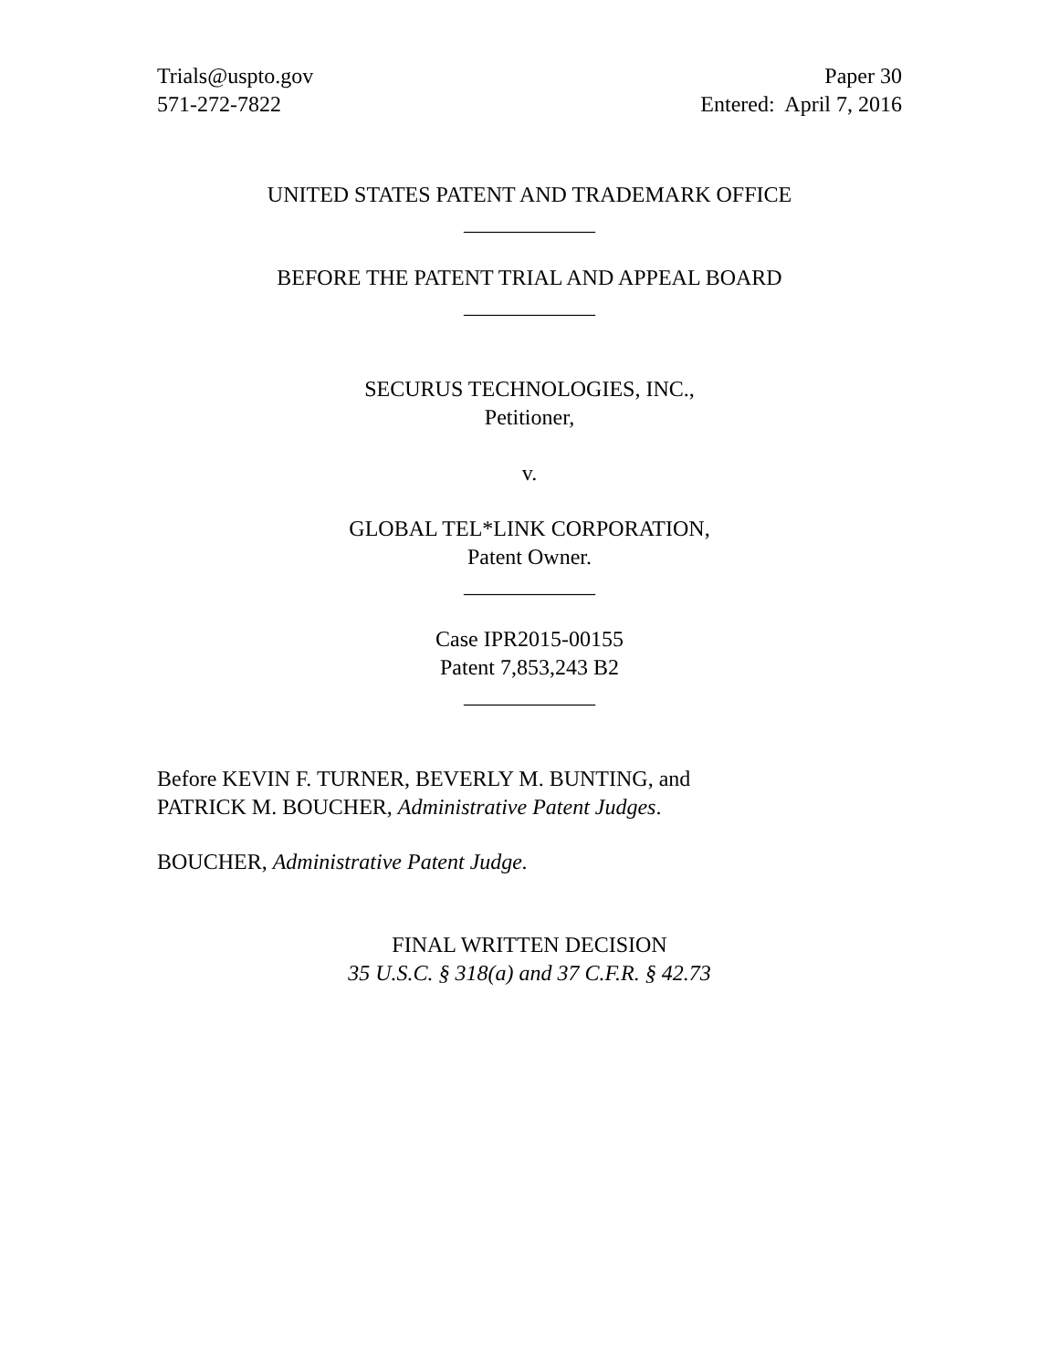Trials@uspto.gov
571-272-7822
Paper 30
Entered: April 7, 2016
UNITED STATES PATENT AND TRADEMARK OFFICE
____________
BEFORE THE PATENT TRIAL AND APPEAL BOARD
____________
SECURUS TECHNOLOGIES, INC.,
Petitioner,
v.
GLOBAL TEL*LINK CORPORATION,
Patent Owner.
____________
Case IPR2015-00155
Patent 7,853,243 B2
____________
Before KEVIN F. TURNER, BEVERLY M. BUNTING, and
PATRICK M. BOUCHER, Administrative Patent Judges.
BOUCHER, Administrative Patent Judge.
FINAL WRITTEN DECISION
35 U.S.C. § 318(a) and 37 C.F.R. § 42.73